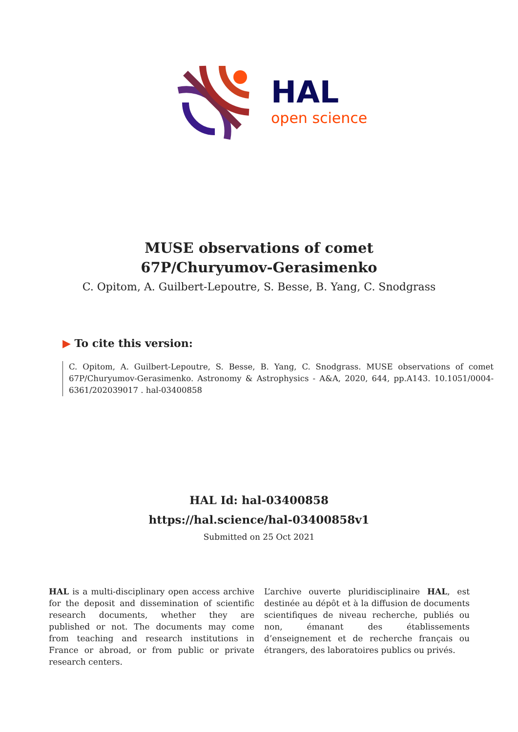HAL
open science
MUSE observations of comet
67P/Churyumov-Gerasimenko
C. Opitom, A. Guilbert-Lepoutre, S. Besse, B. Yang, C. Snodgrass
▶ To cite this version:
C. Opitom, A. Guilbert-Lepoutre, S. Besse, B. Yang, C. Snodgrass. MUSE observations of comet 67P/Churyumov-Gerasimenko. Astronomy & Astrophysics - A&A, 2020, 644, pp.A143. 10.1051/0004-6361/202039017 . hal-03400858
HAL Id: hal-03400858
https://hal.science/hal-03400858v1
Submitted on 25 Oct 2021
HAL is a multi-disciplinary open access archive for the deposit and dissemination of scientific research documents, whether they are published or not. The documents may come from teaching and research institutions in France or abroad, or from public or private research centers.
L’archive ouverte pluridisciplinaire HAL, est destinée au dépôt et à la diffusion de documents scientifiques de niveau recherche, publiés ou non, émanant des établissements d’enseignement et de recherche français ou étrangers, des laboratoires publics ou privés.